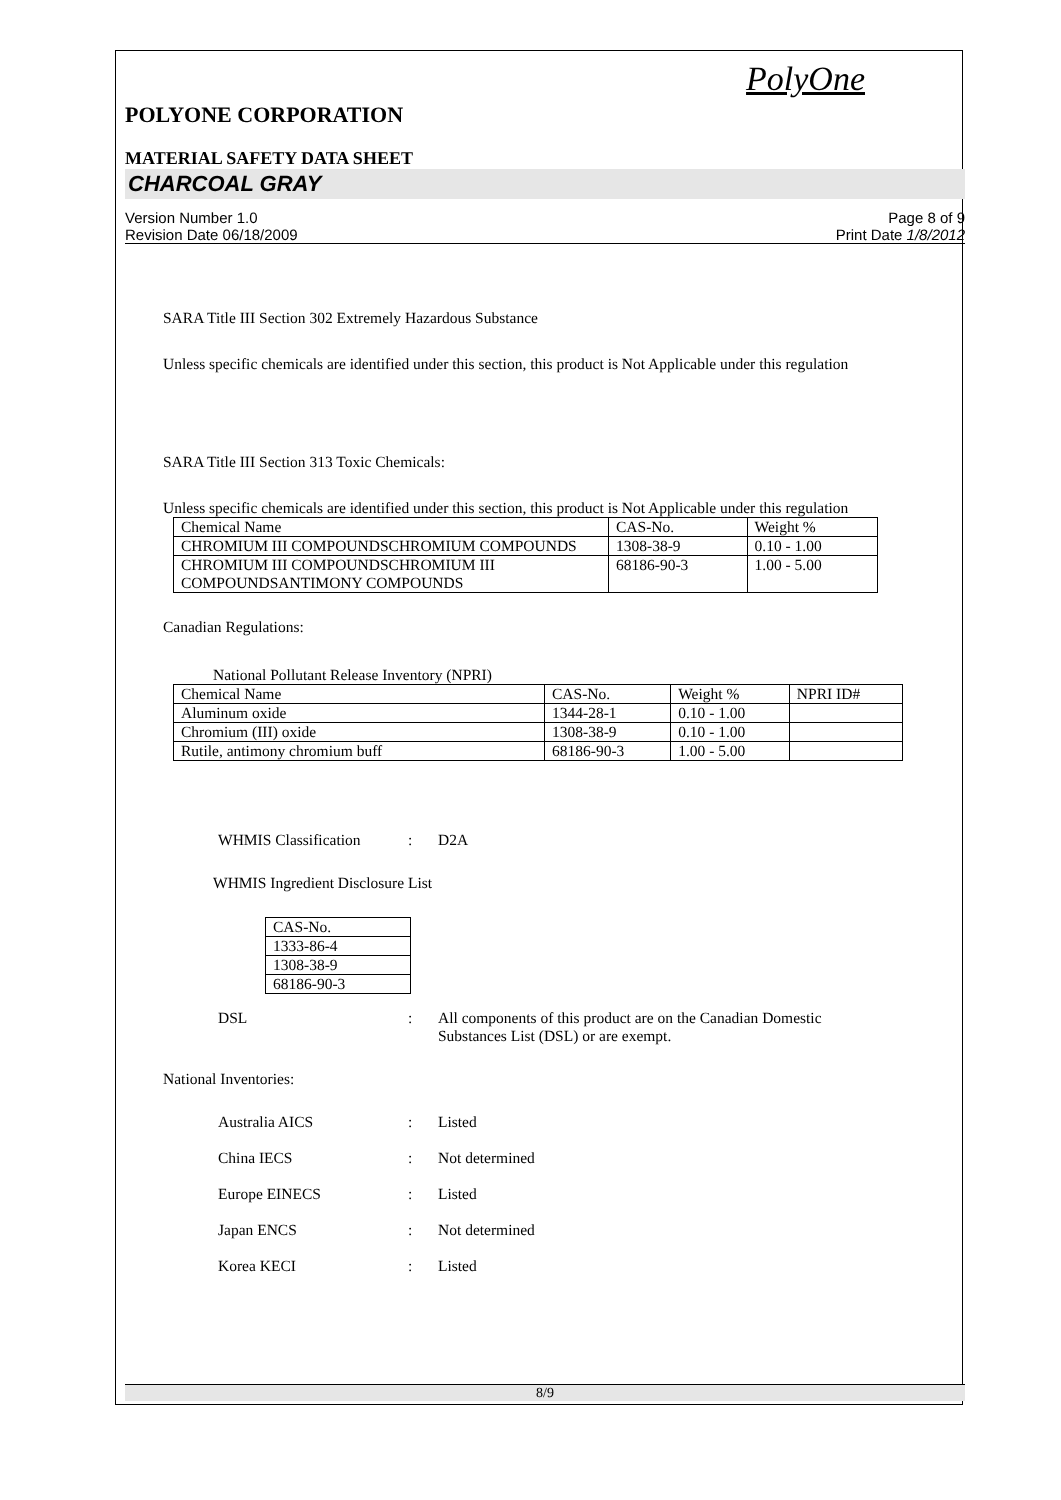PolyOne
POLYONE CORPORATION
MATERIAL SAFETY DATA SHEET
CHARCOAL GRAY
Version Number 1.0
Revision Date 06/18/2009
Page 8 of 9
Print Date 1/8/2012
SARA Title III Section 302 Extremely Hazardous Substance
Unless specific chemicals are identified under this section, this product is Not Applicable under this regulation
SARA Title III Section 313 Toxic Chemicals:
Unless specific chemicals are identified under this section, this product is Not Applicable under this regulation
| Chemical Name | CAS-No. | Weight % |
| CHROMIUM III COMPOUNDSCHROMIUM COMPOUNDS | 1308-38-9 | 0.10 - 1.00 |
| CHROMIUM III COMPOUNDSCHROMIUM III COMPOUNDSANTIMONY COMPOUNDS | 68186-90-3 | 1.00 - 5.00 |
Canadian Regulations:
National Pollutant Release Inventory (NPRI)
| Chemical Name | CAS-No. | Weight % | NPRI ID# |
| Aluminum oxide | 1344-28-1 | 0.10 - 1.00 | |
| Chromium (III) oxide | 1308-38-9 | 0.10 - 1.00 | |
| Rutile, antimony chromium buff | 68186-90-3 | 1.00 - 5.00 | |
WHMIS Classification: D2A
WHMIS Ingredient Disclosure List
| CAS-No. |
| 1333-86-4 |
| 1308-38-9 |
| 68186-90-3 |
DSL: All components of this product are on the Canadian Domestic Substances List (DSL) or are exempt.
National Inventories:
Australia AICS: Listed
China IECS: Not determined
Europe EINECS: Listed
Japan ENCS: Not determined
Korea KECI: Listed
8/9